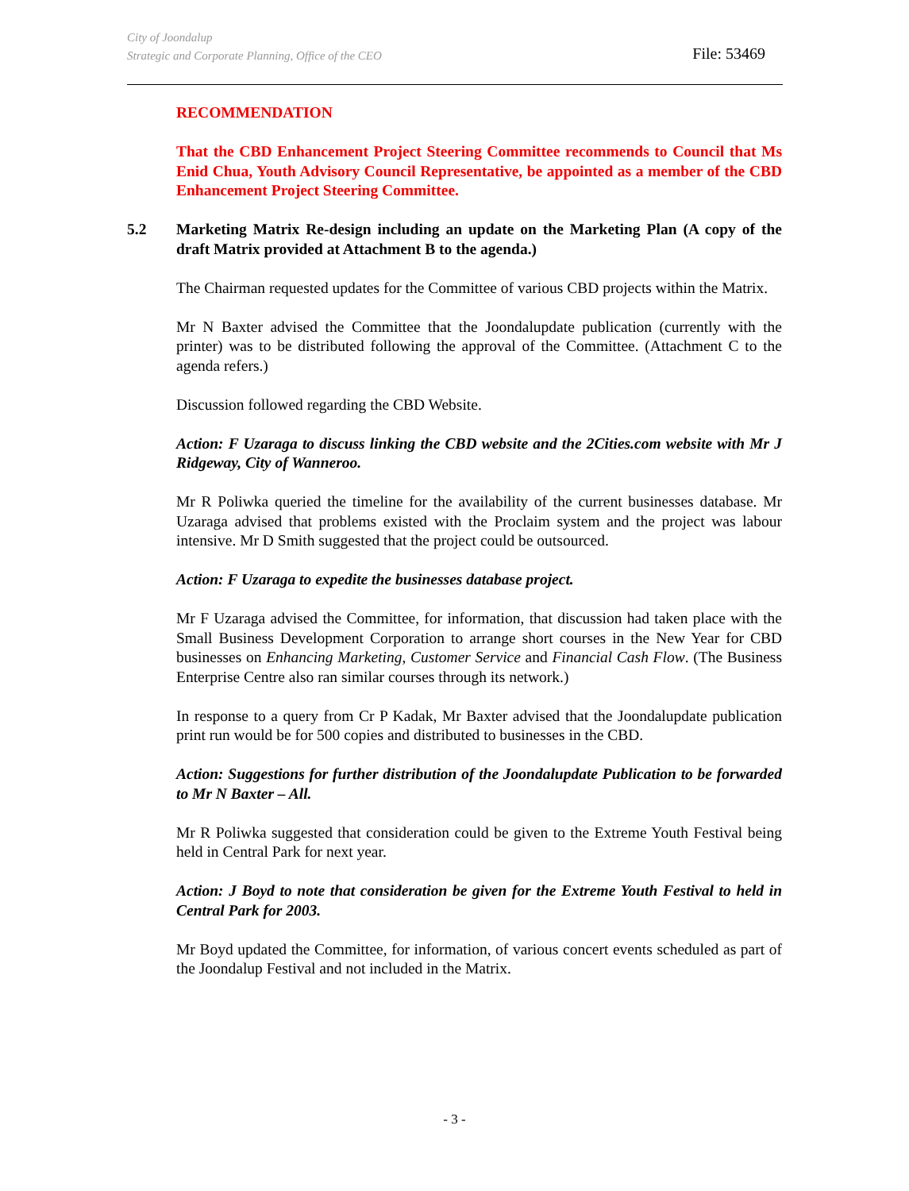City of Joondalup
Strategic and Corporate Planning, Office of the CEO
File: 53469
RECOMMENDATION
That the CBD Enhancement Project Steering Committee recommends to Council that Ms Enid Chua, Youth Advisory Council Representative, be appointed as a member of the CBD Enhancement Project Steering Committee.
5.2 Marketing Matrix Re-design including an update on the Marketing Plan (A copy of the draft Matrix provided at Attachment B to the agenda.)
The Chairman requested updates for the Committee of various CBD projects within the Matrix.
Mr N Baxter advised the Committee that the Joondalupdate publication (currently with the printer) was to be distributed following the approval of the Committee. (Attachment C to the agenda refers.)
Discussion followed regarding the CBD Website.
Action: F Uzaraga to discuss linking the CBD website and the 2Cities.com website with Mr J Ridgeway, City of Wanneroo.
Mr R Poliwka queried the timeline for the availability of the current businesses database. Mr Uzaraga advised that problems existed with the Proclaim system and the project was labour intensive. Mr D Smith suggested that the project could be outsourced.
Action: F Uzaraga to expedite the businesses database project.
Mr F Uzaraga advised the Committee, for information, that discussion had taken place with the Small Business Development Corporation to arrange short courses in the New Year for CBD businesses on Enhancing Marketing, Customer Service and Financial Cash Flow. (The Business Enterprise Centre also ran similar courses through its network.)
In response to a query from Cr P Kadak, Mr Baxter advised that the Joondalupdate publication print run would be for 500 copies and distributed to businesses in the CBD.
Action: Suggestions for further distribution of the Joondalupdate Publication to be forwarded to Mr N Baxter – All.
Mr R Poliwka suggested that consideration could be given to the Extreme Youth Festival being held in Central Park for next year.
Action: J Boyd to note that consideration be given for the Extreme Youth Festival to held in Central Park for 2003.
Mr Boyd updated the Committee, for information, of various concert events scheduled as part of the Joondalup Festival and not included in the Matrix.
- 3 -